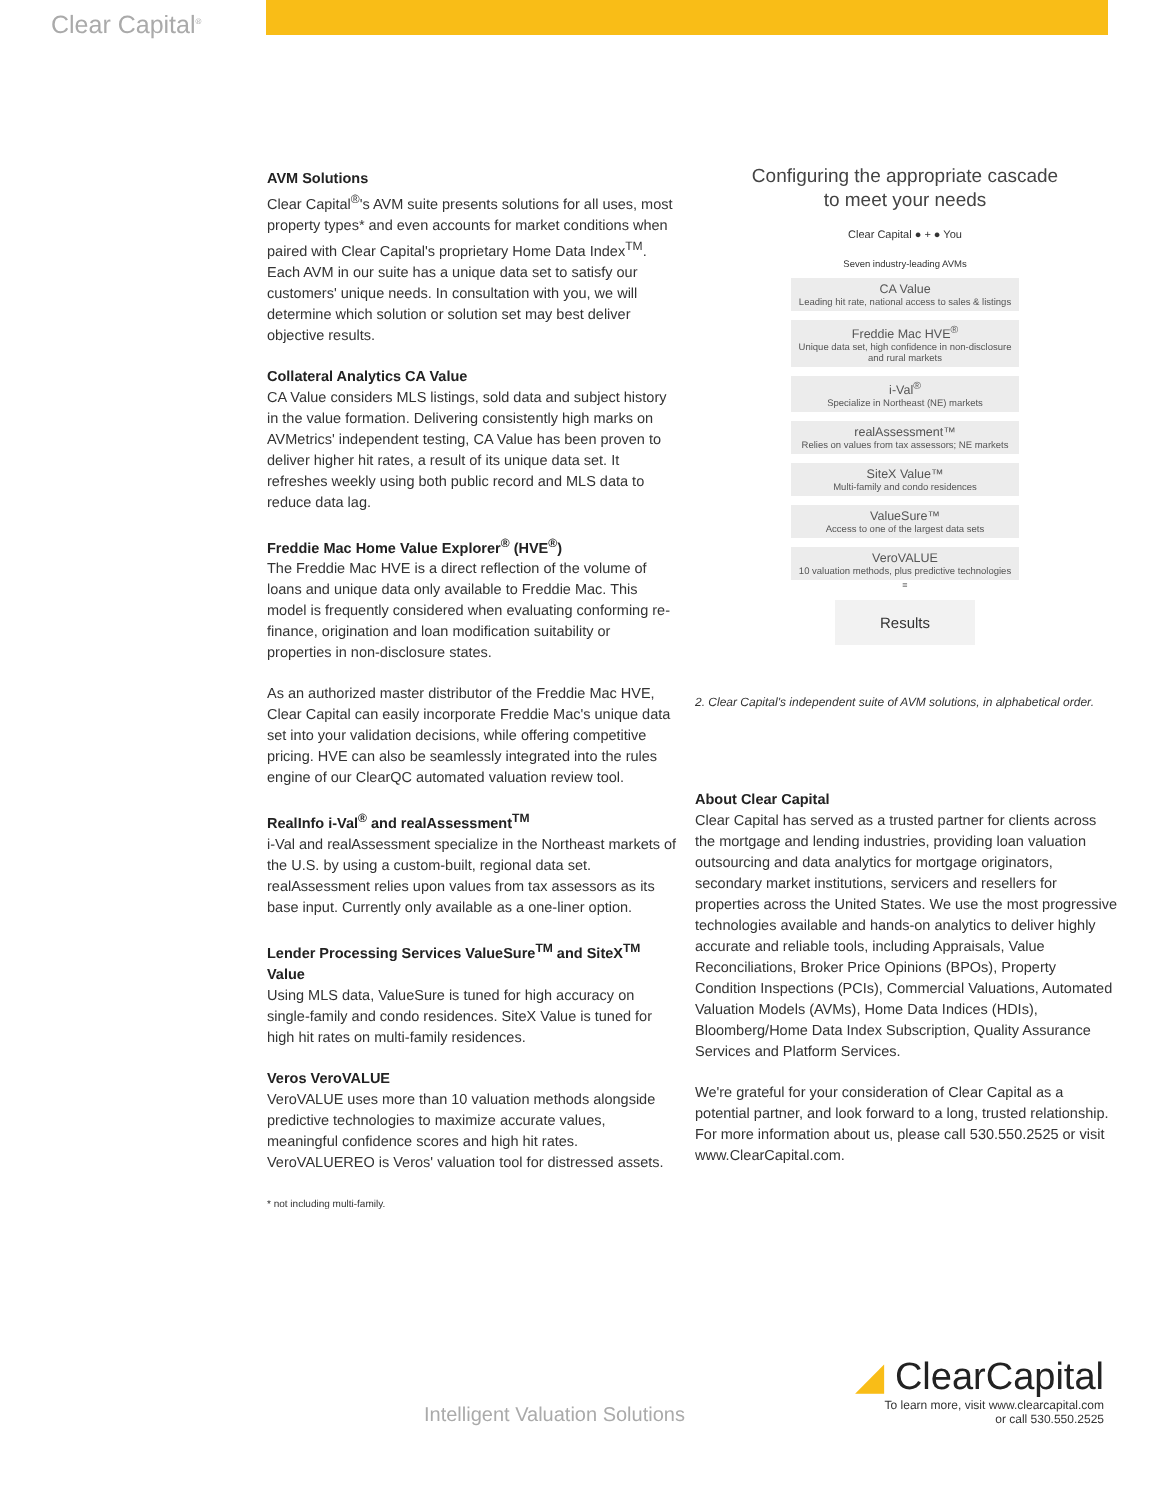Clear Capital<sup>®</sup>
AVM Solutions
Clear Capital<sup>®</sup>'s AVM suite presents solutions for all uses, most property types* and even accounts for market conditions when paired with Clear Capital's proprietary Home Data Index<sup>TM</sup>. Each AVM in our suite has a unique data set to satisfy our customers' unique needs. In consultation with you, we will determine which solution or solution set may best deliver objective results.
Collateral Analytics CA Value
CA Value considers MLS listings, sold data and subject history in the value formation. Delivering consistently high marks on AVMetrics' independent testing, CA Value has been proven to deliver higher hit rates, a result of its unique data set. It refreshes weekly using both public record and MLS data to reduce data lag.
Freddie Mac Home Value Explorer<sup>®</sup> (HVE<sup>®</sup>)
The Freddie Mac HVE is a direct reflection of the volume of loans and unique data only available to Freddie Mac. This model is frequently considered when evaluating conforming re-finance, origination and loan modification suitability or properties in non-disclosure states.
As an authorized master distributor of the Freddie Mac HVE, Clear Capital can easily incorporate Freddie Mac's unique data set into your validation decisions, while offering competitive pricing. HVE can also be seamlessly integrated into the rules engine of our ClearQC automated valuation review tool.
RealInfo i-Val<sup>®</sup> and realAssessment<sup>TM</sup>
i-Val and realAssessment specialize in the Northeast markets of the U.S. by using a custom-built, regional data set. realAssessment relies upon values from tax assessors as its base input. Currently only available as a one-liner option.
Lender Processing Services ValueSure<sup>TM</sup> and SiteX<sup>TM</sup> Value
Using MLS data, ValueSure is tuned for high accuracy on single-family and condo residences. SiteX Value is tuned for high hit rates on multi-family residences.
Veros VeroVALUE
VeroVALUE uses more than 10 valuation methods alongside predictive technologies to maximize accurate values, meaningful confidence scores and high hit rates. VeroVALUEREO is Veros' valuation tool for distressed assets.
* not including multi-family.
Configuring the appropriate cascade
to meet your needs
Clear Capital ● + ● You
Seven industry-leading AVMs
CA Value
Leading hit rate, national access to sales & listings
Freddie Mac HVE<sup>®</sup>
Unique data set, high confidence in non-disclosure and rural markets
i-Val<sup>®</sup>
Specialize in Northeast (NE) markets
realAssessment™
Relies on values from tax assessors; NE markets
SiteX Value™
Multi-family and condo residences
ValueSure™
Access to one of the largest data sets
VeroVALUE
10 valuation methods, plus predictive technologies
=
Results
2. Clear Capital's independent suite of AVM solutions, in alphabetical order.
About Clear Capital
Clear Capital has served as a trusted partner for clients across the mortgage and lending industries, providing loan valuation outsourcing and data analytics for mortgage originators, secondary market institutions, servicers and resellers for properties across the United States. We use the most progressive technologies available and hands-on analytics to deliver highly accurate and reliable tools, including Appraisals, Value Reconciliations, Broker Price Opinions (BPOs), Property Condition Inspections (PCIs), Commercial Valuations, Automated Valuation Models (AVMs), Home Data Indices (HDIs), Bloomberg/Home Data Index Subscription, Quality Assurance Services and Platform Services.
We're grateful for your consideration of Clear Capital as a potential partner, and look forward to a long, trusted relationship. For more information about us, please call 530.550.2525 or visit www.ClearCapital.com.
Intelligent Valuation Solutions
◢ ClearCapital
To learn more, visit www.clearcapital.com
or call 530.550.2525